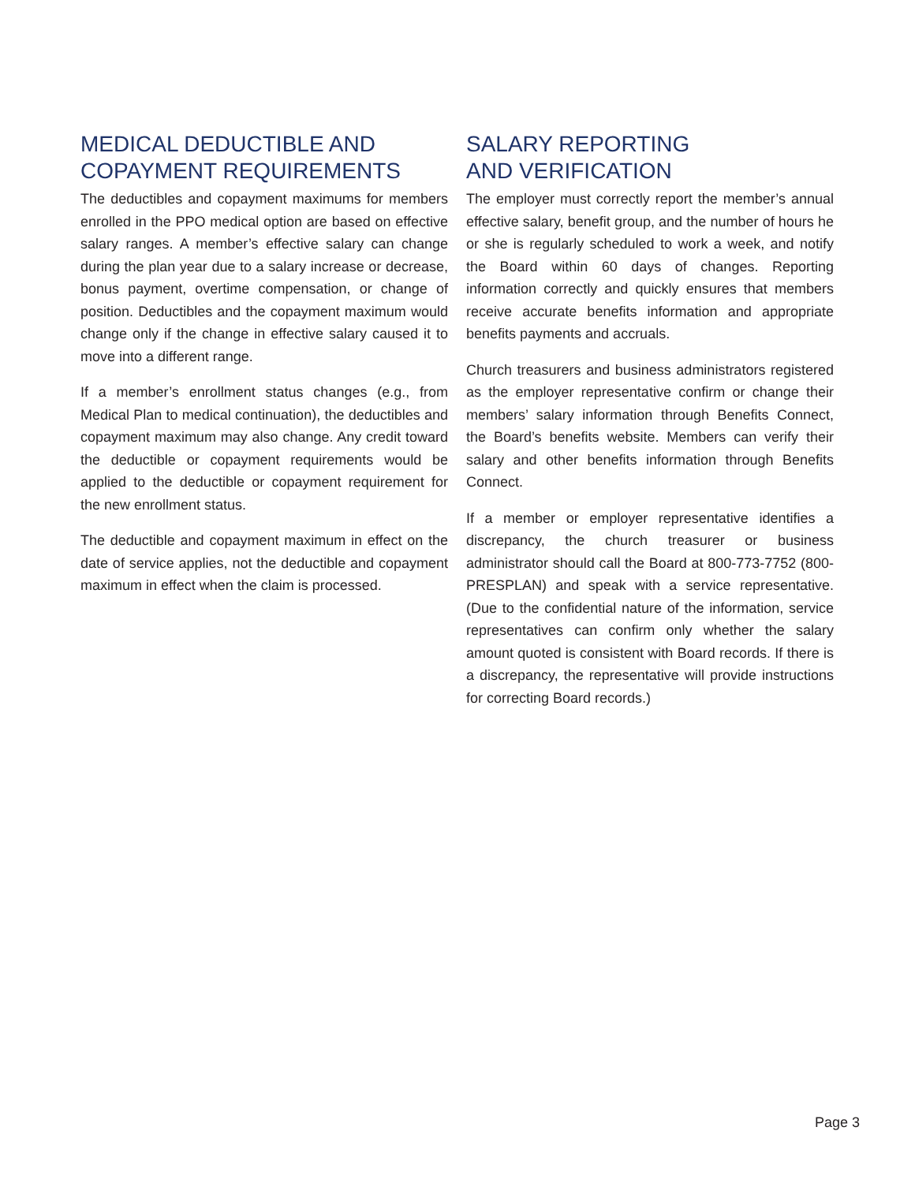MEDICAL DEDUCTIBLE AND
COPAYMENT REQUIREMENTS
The deductibles and copayment maximums for members enrolled in the PPO medical option are based on effective salary ranges. A member’s effective salary can change during the plan year due to a salary increase or decrease, bonus payment, overtime compensation, or change of position. Deductibles and the copayment maximum would change only if the change in effective salary caused it to move into a different range.
If a member’s enrollment status changes (e.g., from Medical Plan to medical continuation), the deductibles and copayment maximum may also change. Any credit toward the deductible or copayment requirements would be applied to the deductible or copayment requirement for the new enrollment status.
The deductible and copayment maximum in effect on the date of service applies, not the deductible and copayment maximum in effect when the claim is processed.
SALARY REPORTING
AND VERIFICATION
The employer must correctly report the member’s annual effective salary, benefit group, and the number of hours he or she is regularly scheduled to work a week, and notify the Board within 60 days of changes. Reporting information correctly and quickly ensures that members receive accurate benefits information and appropriate benefits payments and accruals.
Church treasurers and business administrators registered as the employer representative confirm or change their members’ salary information through Benefits Connect, the Board’s benefits website. Members can verify their salary and other benefits information through Benefits Connect.
If a member or employer representative identifies a discrepancy, the church treasurer or business administrator should call the Board at 800-773-7752 (800-PRESPLAN) and speak with a service representative. (Due to the confidential nature of the information, service representatives can confirm only whether the salary amount quoted is consistent with Board records. If there is a discrepancy, the representative will provide instructions for correcting Board records.)
Page 3